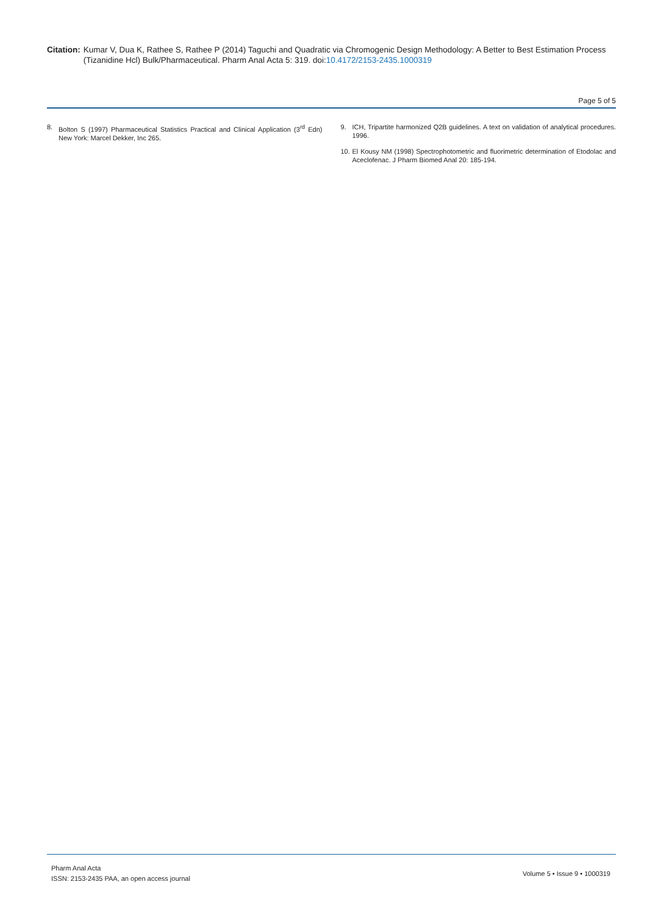Citation: Kumar V, Dua K, Rathee S, Rathee P (2014) Taguchi and Quadratic via Chromogenic Design Methodology: A Better to Best Estimation Process (Tizanidine Hcl) Bulk/Pharmaceutical. Pharm Anal Acta 5: 319. doi:10.4172/2153-2435.1000319
Page 5 of 5
8. Bolton S (1997) Pharmaceutical Statistics Practical and Clinical Application (3<sup>rd</sup> Edn) New York: Marcel Dekker, Inc 265.
9. ICH, Tripartite harmonized Q2B guidelines. A text on validation of analytical procedures. 1996.
10.
El Kousy NM (1998) Spectrophotometric and fluorimetric determination of Etodolac and Aceclofenac. J Pharm Biomed Anal 20: 185-194.
Pharm Anal Acta
ISSN: 2153-2435 PAA, an open access journal
Volume 5 • Issue 9 • 1000319